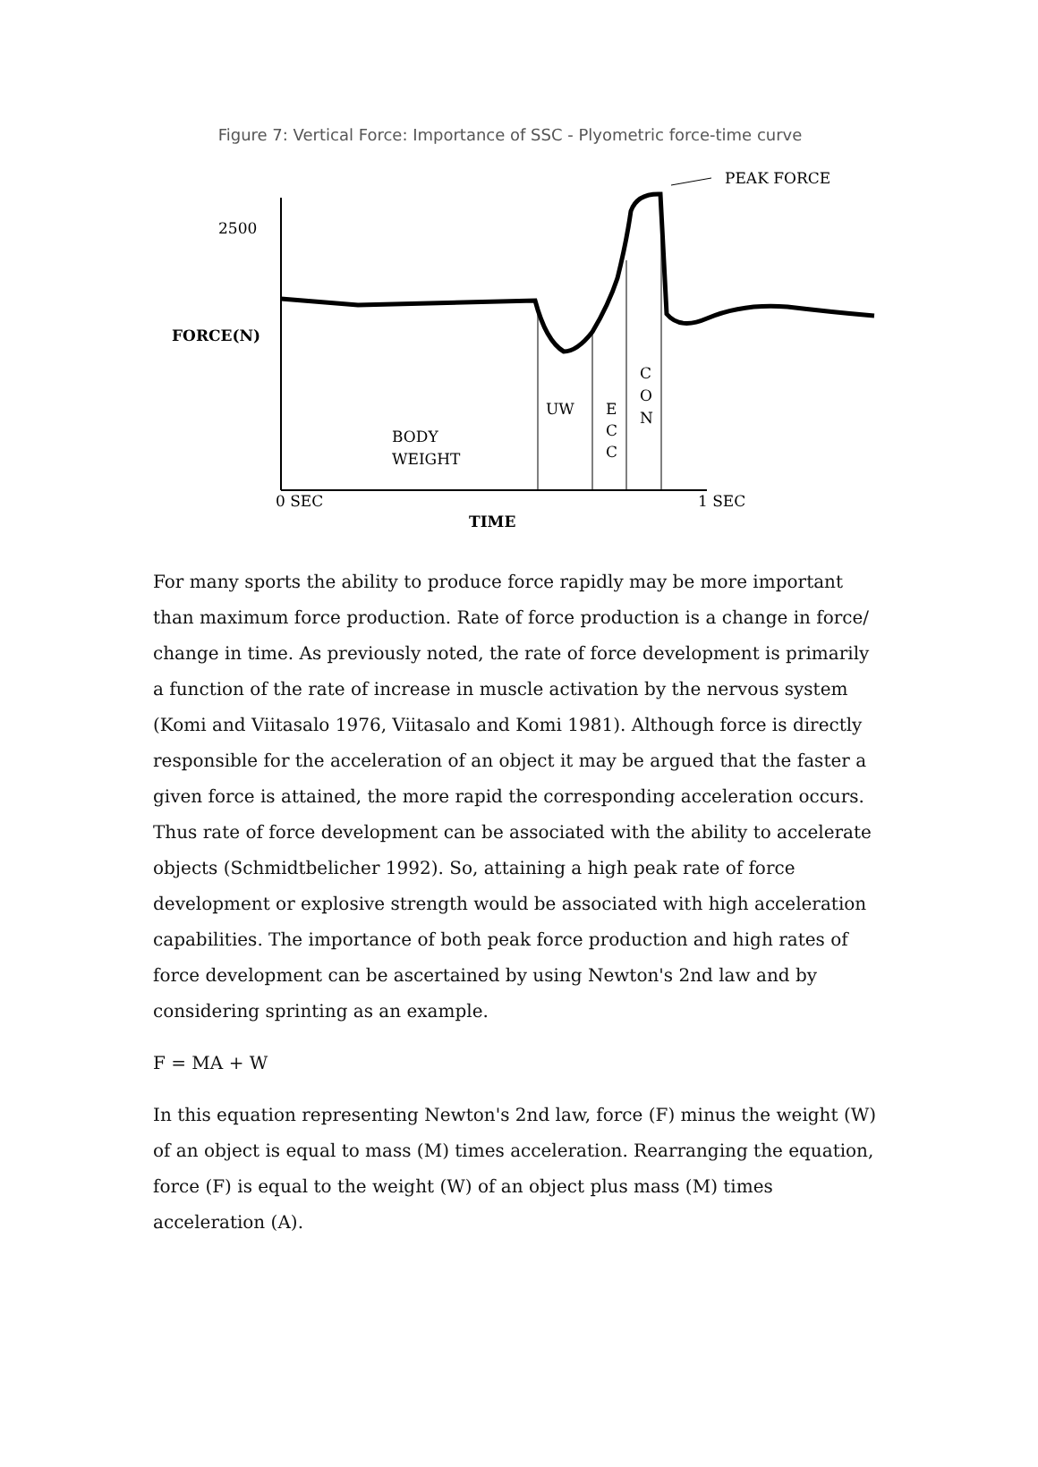Figure 7: Vertical Force: Importance of SSC - Plyometric force-time curve
2500
FORCE(N)
BODY
WEIGHT
UW
E
C
C
C
O
N
0 SEC
1 SEC
TIME
PEAK FORCE
For many sports the ability to produce force rapidly may be more important than maximum force production. Rate of force production is a change in force/ change in time. As previously noted, the rate of force development is primarily a function of the rate of increase in muscle activation by the nervous system (Komi and Viitasalo 1976, Viitasalo and Komi 1981). Although force is directly responsible for the acceleration of an object it may be argued that the faster a given force is attained, the more rapid the corresponding acceleration occurs. Thus rate of force development can be associated with the ability to accelerate objects (Schmidtbelicher 1992). So, attaining a high peak rate of force development or explosive strength would be associated with high acceleration capabilities. The importance of both peak force production and high rates of force development can be ascertained by using Newton's 2nd law and by considering sprinting as an example.
F = MA + W
In this equation representing Newton's 2nd law, force (F) minus the weight (W) of an object is equal to mass (M) times acceleration. Rearranging the equation, force (F) is equal to the weight (W) of an object plus mass (M) times acceleration (A).